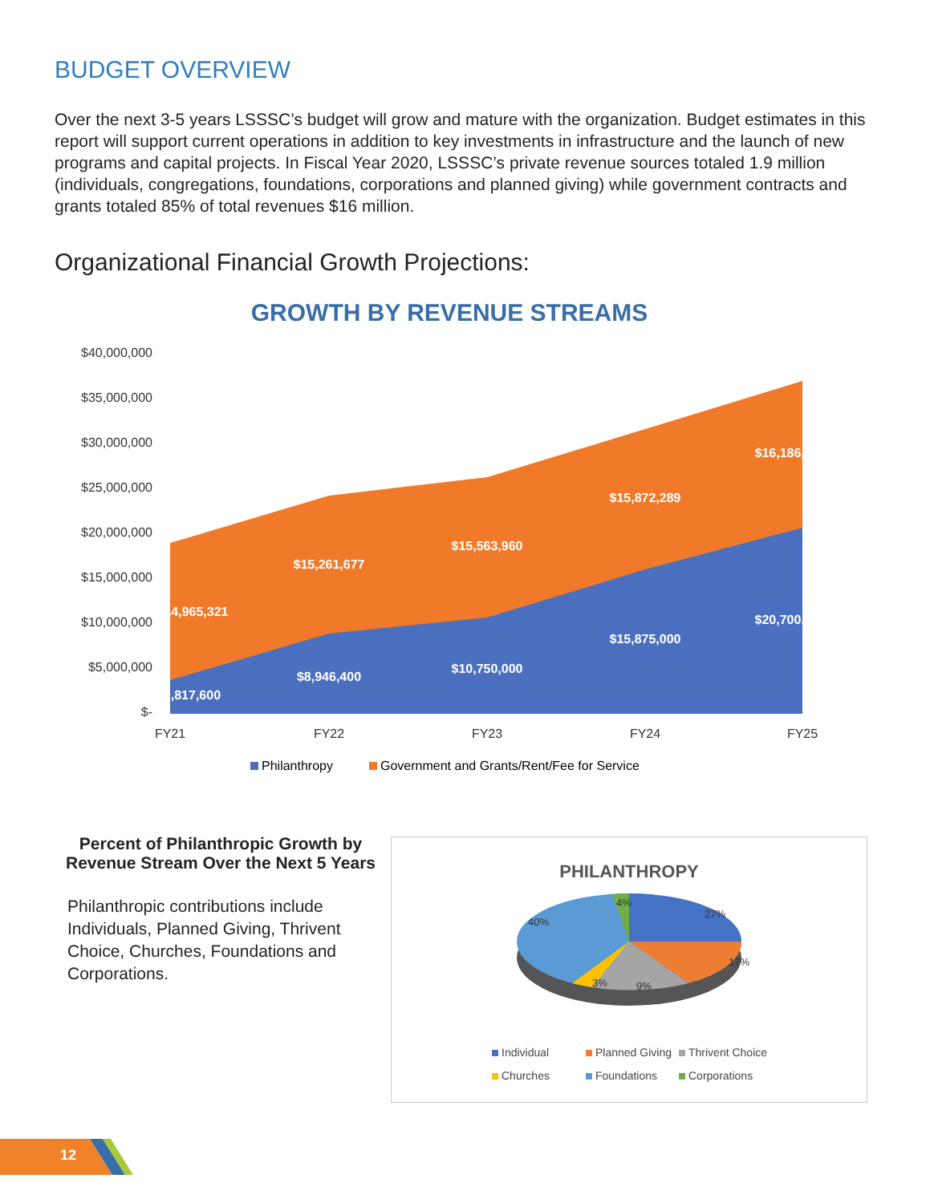BUDGET OVERVIEW
Over the next 3-5 years LSSSC’s budget will grow and mature with the organization. Budget estimates in this report will support current operations in addition to key investments in infrastructure and the launch of new programs and capital projects. In Fiscal Year 2020, LSSSC’s private revenue sources totaled 1.9 million (individuals, congregations, foundations, corporations and planned giving) while government contracts and grants totaled 85% of total revenues $16 million.
Organizational Financial Growth Projections:
GROWTH BY REVENUE STREAMS
$40,000,000
$35,000,000
$30,000,000
$25,000,000
$20,000,000
$15,000,000
$10,000,000
$5,000,000
$-
$14,965,321
$15,261,677
$15,563,960
$15,872,289
$16,186,784
$3,817,600
$8,946,400
$10,750,000
$15,875,000
$20,700,000
FY21
FY22
FY23
FY24
FY25
Philanthropy
Government and Grants/Rent/Fee for Service
Percent of Philanthropic Growth by Revenue Stream Over the Next 5 Years
Philanthropic contributions include Individuals, Planned Giving, Thrivent Choice, Churches, Foundations and Corporations.
PHILANTHROPY
27%
17%
9%
3%
40%
4%
Individual
Planned Giving
Thrivent Choice
Churches
Foundations
Corporations
12